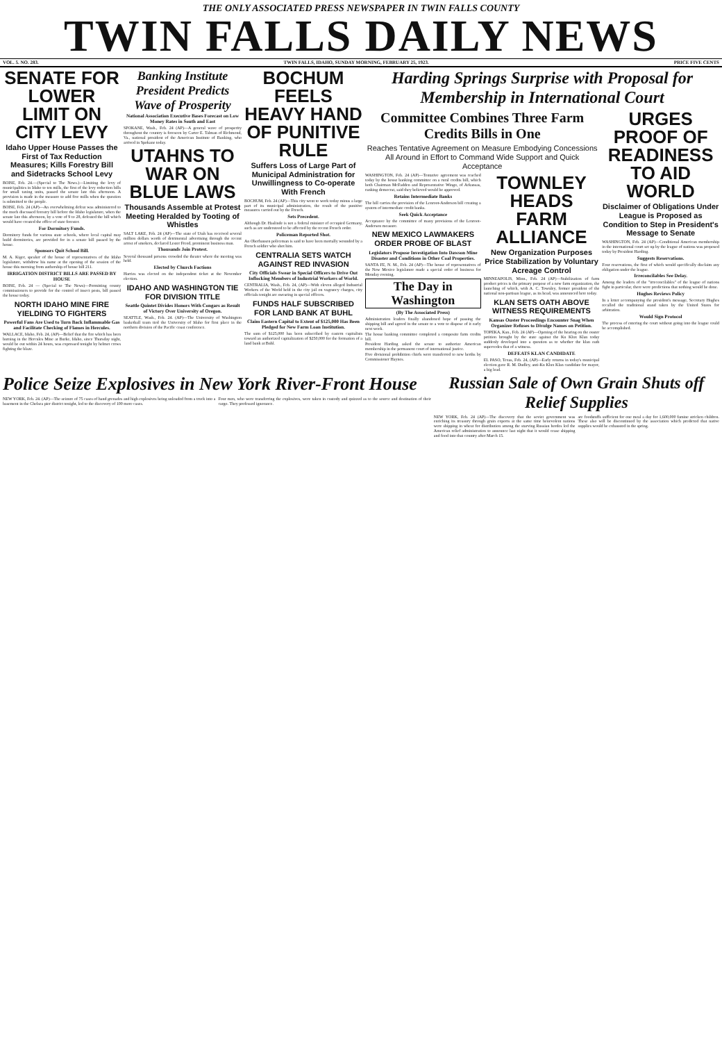THE ONLY ASSOCIATED PRESS NEWSPAPER IN TWIN FALLS COUNTY
TWIN FALLS DAILY NEWS
VOL. 5. NO. 283. TWIN FALLS, IDAHO, SUNDAY MORNING, FEBRUARY 25, 1923. PRICE FIVE CENTS
SENATE FOR LOWER LIMIT ON CITY LEVY
Idaho Upper House Passes the First of Tax Reduction Measures; Kills Forestry Bill and Sidetracks School Levy
BOISE, Feb. 24.—(Special to The News.)—Limiting the levy of municipalities in Idaho to ten mills, the first of the levy reduction bills for small taxing units, passed the senate late this afternoon. A provision is made in the measure to add five mills when the question is submitted to the people.
BOISE, Feb. 24 (AP)—An overwhelming defeat was administered to the much discussed forestry bill before the Idaho legislature, when the senate late this afternoon, by a vote of 9 to 28, defeated the bill which would have created the office of state forester.
For Dormitory Funds.
Dormitory funds for various state schools, where local capital may build dormitories, are provided for in a senate bill passed by the house.
Sponsors Quit School Bill.
M. A. Kiger, speaker of the house of representatives of the Idaho legislature, withdrew his name at the opening of the session of the house this morning from authorship of house bill 211.
IRRIGATION DISTRICT BILLS ARE PASSED BY HOUSE
BOISE, Feb. 24 — (Special to The News)—Permitting county commissioners to provide for the control of insect pests, bill passed the house today.
NORTH IDAHO MINE FIRE YIELDING TO FIGHTERS
Powerful Fans Are Used to Turn Back Inflammable Gas and Facilitate Checking of Flames in Hercules.
WALLACE, Idaho, Feb. 24, (AP)—Belief that the fire which has been burning in the Hercules Mine at Burke, Idaho, since Thursday night, would be out within 24 hours, was expressed tonight by helmet crews fighting the blaze.
Banking Institute President Predicts Wave of Prosperity
National Association Executive Bases Forecast on Low Money Rates in South and East
SPOKANE, Wash., Feb. 24 (AP)—A general wave of prosperity throughout the country is foreseen by Carter E. Talman of Richmond, Va., national president of the American Institute of Banking, who arrived in Spokane today.
UTAHNS TO WAR ON BLUE LAWS
Thousands Assemble at Protest Meeting Heralded by Tooting of Whistles
SALT LAKE, Feb. 24 (AP)—The state of Utah has received several million dollars worth of detrimental advertising through the recent arrest of smokers, declared Lester Freed, prominent business man.
Thousands Join Protest.
Several thousand persons crowded the theater where the meeting was held.
Elected by Church Factions
Harries was elected on the independent ticket at the November election.
IDAHO AND WASHINGTON TIE FOR DIVISION TITLE
Seattle Quintet Divides Honors With Congars as Result of Victory Over University of Oregon.
SEATTLE, Wash., Feb. 24. (AP)—The University of Washington basketball team tied the University of Idaho for first place in the northern division of the Pacific coast conference.
BOCHUM FEELS HEAVY HAND OF PUNITIVE RULE
Suffers Loss of Large Part of Municipal Administration for Unwillingness to Co-operate With French
BOCHUM, Feb. 24 (AP)—This city went to work today minus a large part of its municipal administration, the result of the punitive measures carried out by the French.
Sets Precedent.
Although Dr. Haslinde is not a federal minister of occupied Germany, such as are understood to be affected by the recent French order.
Policeman Reported Shot.
An Oberhausen policeman is said to have been mortally wounded by a French soldier who shot him.
CENTRALIA SETS WATCH AGAINST RED INVASION
City Officials Swear in Special Officers to Drive Out Inflocking Members of Industrial Workers of World.
CENTRALIA, Wash., Feb. 24, (AP)—With eleven alleged Industrial Workers of the World held in the city jail on vagrancy charges, city officials tonight are swearing in special officers.
FUNDS HALF SUBSCRIBED FOR LAND BANK AT BUHL
Claim Eastern Capital to Extent of $125,000 Has Been Pledged for New Farm Loan Institution.
The sum of $125,000 has been subscribed by eastern capitalists toward an authorized capitalization of $250,000 for the formation of a land bank at Buhl.
Harding Springs Surprise with Proposal for Membership in International Court
Committee Combines Three Farm Credits Bills in One
Reaches Tentative Agreement on Measure Embodying Concessions All Around in Effort to Command Wide Support and Quick Acceptance
WASHINGTON, Feb. 24 (AP)—Tentative agreement was reached today by the house banking committee on a rural credits bill, which both Chairman McFadden and Representative Wingo, of Arkansas, ranking democrat, said they believed would be approved.
Retains Intermediate Banks
The bill carries the provision of the Lenroot-Anderson bill creating a system of intermediate credit banks.
Seek Quick Acceptance
Acceptance by the committee of many provisions of the Lenroot-Anderson measure.
NEW MEXICO LAWMAKERS ORDER PROBE OF BLAST
Legislators Propose Investigation Into Dawson Mine Disaster and Conditions in Other Coal Properties.
SANTA FE, N. M., Feb. 24 (AP)—The house of representatives of the New Mexico legislature made a special order of business for Monday evening.
The Day in Washington
(By The Associated Press)
Administration leaders finally abandoned hope of passing the shipping bill and agreed in the senate to a vote to dispose of it early next week.
The house banking committee completed a composite farm credits bill.
President Harding asked the senate to authorize American membership in the permanent court of international justice.
Five divisional prohibition chiefs were transferred to new berths by Commissioner Haynes.
TOWNLEY HEADS FARM ALLIANCE
New Organization Purposes Price Stabilization by Voluntary Acreage Control
MINNEAPOLIS, Minn., Feb. 24 (AP)—Stabilization of farm product prices is the primary purpose of a new farm organization, the launching of which, with A. C. Townley, former president of the national non-partisan league, as its head, was announced here today.
KLAN SETS OATH ABOVE WITNESS REQUIREMENTS
Kansas Ouster Proceedings Encounter Snag When Organizer Refuses to Divulge Names on Petition.
TOPEKA, Kan., Feb. 24 (AP)—Opening of the hearing on the ouster petition brought by the state against the Ku Klux Klan today suddenly developed into a question as to whether the klan oath supercedes that of a witness.
DEFEATS KLAN CANDIDATE
EL PASO, Texas, Feb. 24, (AP)—Early returns in today's municipal election gave R. M. Dudley, anti-Ku Klux Klan candidate for mayor, a big lead.
URGES PROOF OF READINESS TO AID WORLD
Disclaimer of Obligations Under League is Proposed as Condition to Step in President's Message to Senate
WASHINGTON, Feb. 24 (AP)—Conditional American membership in the international court set up by the league of nations was proposed today by President Harding.
Suggests Reservations.
Four reservations, the first of which would specifically disclaim any obligation under the league.
Irreconcilables See Delay.
Among the leaders of the "irreconcilables" of the league of nations fight in particular, there were predictions that nothing would be done.
Hughes Reviews Policy
In a letter accompanying the president's message, Secretary Hughes recalled the traditional stand taken by the United States for arbitration.
Would Sign Protocol
The process of entering the court without going into the league could be accomplished.
Police Seize Explosives in New York River-Front House
NEW YORK, Feb. 24. (AP)—The seizure of 75 cases of hand grenades and high explosives being unloaded from a truck into a basement in the Chelsea pier district tonight, led to the discovery of 100 more cases.
Four men, who were transferring the explosives, were taken in custody and quizzed as to the source and destination of their cargo. They professed ignorance.
Russian Sale of Own Grain Shuts off Relief Supplies
NEW YORK, Feb. 24 (AP)—The discovery that the soviet government was enriching its treasury through grain exports at the same time benevolent nations were shipping in wheat for distribution among the starving Russian hordes led the American relief administration to announce last night that it would cease shipping and food into that country after March 15.
are foodstuffs sufficient for one meal a day for 1,600,000 famine stricken children. These also will be discontinued by the association which predicted that native supplies would be exhausted in the spring.